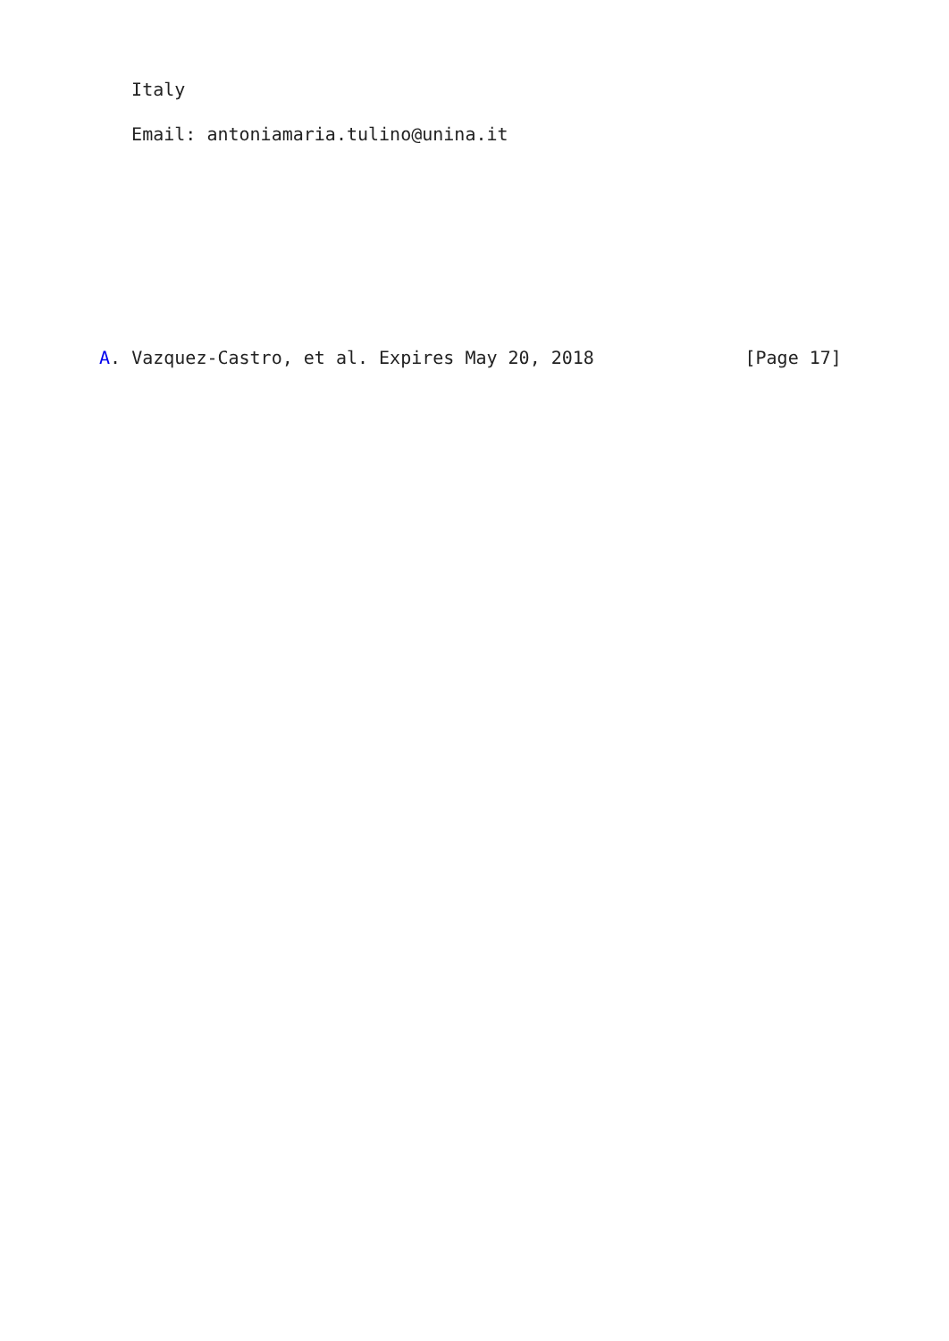Italy

   Email: antoniamaria.tulino@unina.it









A. Vazquez-Castro, et al. Expires May 20, 2018              [Page 17]